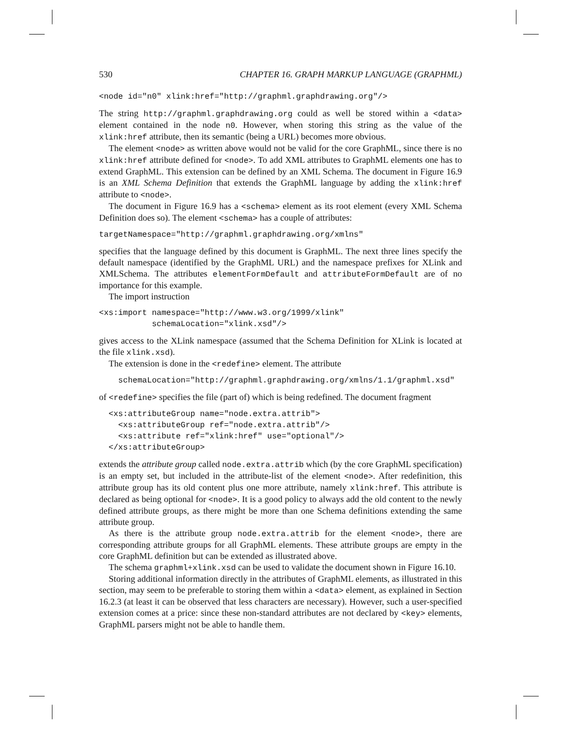530 CHAPTER 16. GRAPH MARKUP LANGUAGE (GRAPHML)
<node id="n0" xlink:href="http://graphml.graphdrawing.org"/>
The string http://graphml.graphdrawing.org could as well be stored within a <data> element contained in the node n0. However, when storing this string as the value of the xlink:href attribute, then its semantic (being a URL) becomes more obvious.
The element <node> as written above would not be valid for the core GraphML, since there is no xlink:href attribute defined for <node>. To add XML attributes to GraphML elements one has to extend GraphML. This extension can be defined by an XML Schema. The document in Figure 16.9 is an XML Schema Definition that extends the GraphML language by adding the xlink:href attribute to <node>.
The document in Figure 16.9 has a <schema> element as its root element (every XML Schema Definition does so). The element <schema> has a couple of attributes:
targetNamespace="http://graphml.graphdrawing.org/xmlns"
specifies that the language defined by this document is GraphML. The next three lines specify the default namespace (identified by the GraphML URL) and the namespace prefixes for XLink and XMLSchema. The attributes elementFormDefault and attributeFormDefault are of no importance for this example.
The import instruction
<xs:import namespace="http://www.w3.org/1999/xlink"
           schemaLocation="xlink.xsd"/>
gives access to the XLink namespace (assumed that the Schema Definition for XLink is located at the file xlink.xsd).
The extension is done in the <redefine> element. The attribute
    schemaLocation="http://graphml.graphdrawing.org/xmlns/1.1/graphml.xsd"
of <redefine> specifies the file (part of) which is being redefined. The document fragment
  <xs:attributeGroup name="node.extra.attrib">
    <xs:attributeGroup ref="node.extra.attrib"/>
    <xs:attribute ref="xlink:href" use="optional"/>
  </xs:attributeGroup>
extends the attribute group called node.extra.attrib which (by the core GraphML specification) is an empty set, but included in the attribute-list of the element <node>. After redefinition, this attribute group has its old content plus one more attribute, namely xlink:href. This attribute is declared as being optional for <node>. It is a good policy to always add the old content to the newly defined attribute groups, as there might be more than one Schema definitions extending the same attribute group.
As there is the attribute group node.extra.attrib for the element <node>, there are corresponding attribute groups for all GraphML elements. These attribute groups are empty in the core GraphML definition but can be extended as illustrated above.
The schema graphml+xlink.xsd can be used to validate the document shown in Figure 16.10.
Storing additional information directly in the attributes of GraphML elements, as illustrated in this section, may seem to be preferable to storing them within a <data> element, as explained in Section 16.2.3 (at least it can be observed that less characters are necessary). However, such a user-specified extension comes at a price: since these non-standard attributes are not declared by <key> elements, GraphML parsers might not be able to handle them.